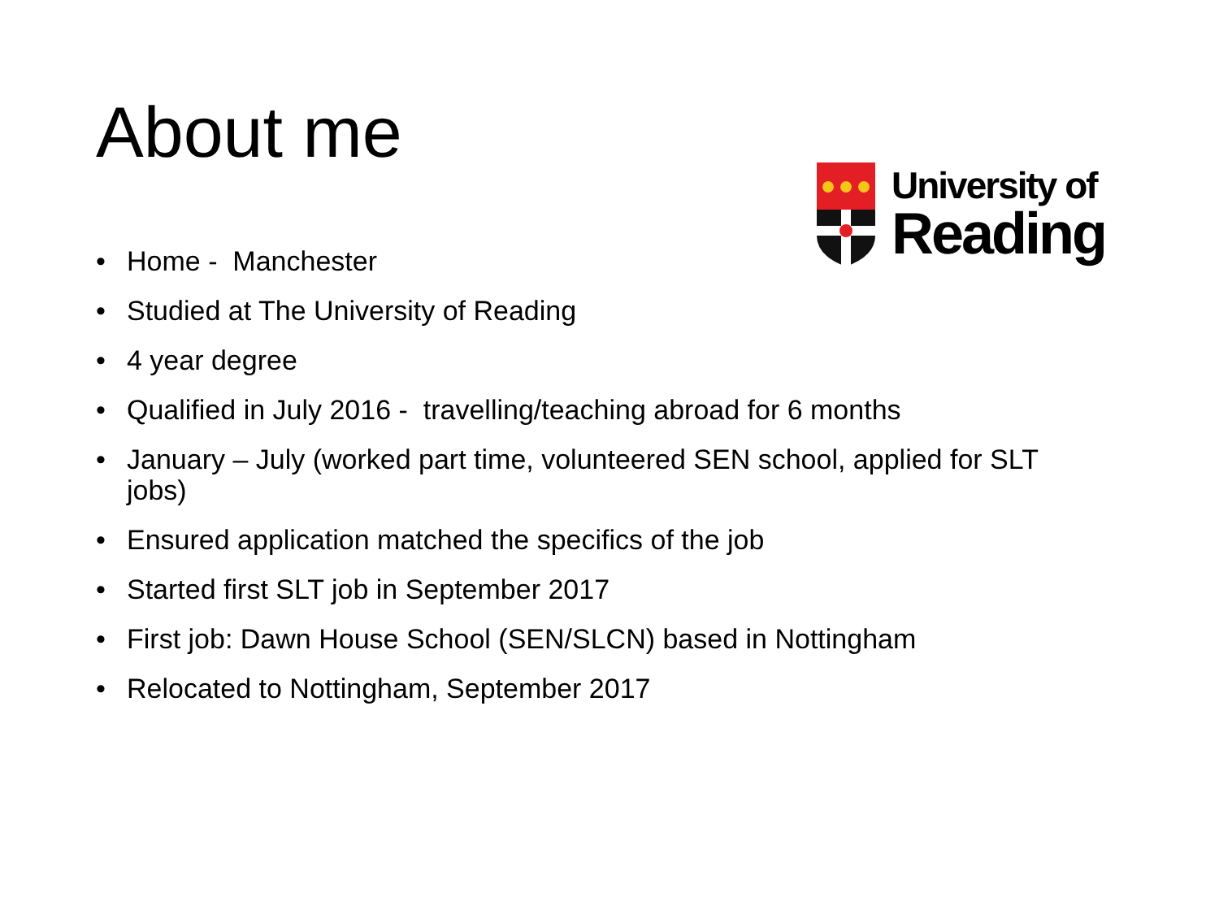About me
University of
Reading
• Home - Manchester
• Studied at The University of Reading
• 4 year degree
• Qualified in July 2016 - travelling/teaching abroad for 6 months
• January – July (worked part time, volunteered SEN school, applied for SLT jobs)
• Ensured application matched the specifics of the job
• Started first SLT job in September 2017
• First job: Dawn House School (SEN/SLCN) based in Nottingham
• Relocated to Nottingham, September 2017